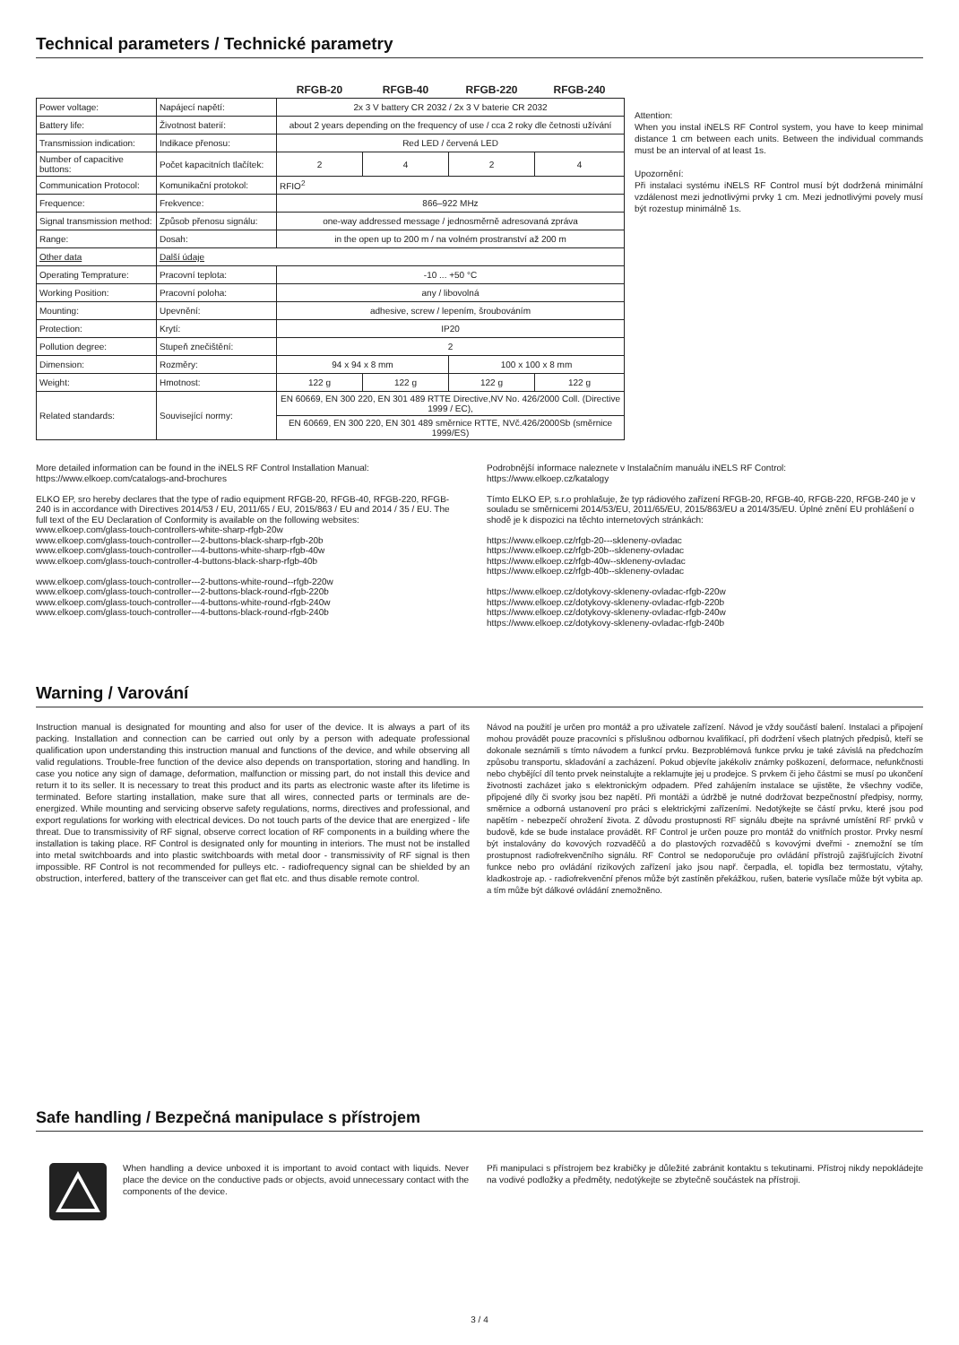Technical parameters / Technické parametry
| | | RFGB-20 | RFGB-40 | RFGB-220 | RFGB-240 |
| --- | --- | --- | --- | --- | --- |
| Power voltage: | Napájecí napětí: | 2x 3 V battery CR 2032 / 2x 3 V baterie CR 2032 | | | |
| Battery life: | Životnost baterií: | about 2 years depending on the frequency of use / cca 2 roky dle četnosti užívání | | | |
| Transmission indication: | Indikace přenosu: | Red LED / červená LED | | | |
| Number of capacitive buttons: | Počet kapacitních tlačítek: | 2 | 4 | 2 | 4 |
| Communication Protocol: | Komunikační protokol: | RFIO<sup>2</sup> | | | |
| Frequence: | Frekvence: | 866–922 MHz | | | |
| Signal transmission method: | Způsob přenosu signálu: | one-way addressed message / jednosměrně adresovaná zpráva | | | |
| Range: | Dosah: | in the open up to 200 m / na volném prostranství až 200 m | | | |
| Other data | Další údaje | | | | |
| Operating Temprature: | Pracovní teplota: | -10 ... +50 °C | | | |
| Working Position: | Pracovní poloha: | any / libovolná | | | |
| Mounting: | Upevnění: | adhesive, screw / lepením, šroubováním | | | |
| Protection: | Krytí: | IP20 | | | |
| Pollution degree: | Stupeň znečištění: | 2 | | | |
| Dimension: | Rozměry: | 94 x 94 x 8 mm | | 100 x 100 x 8 mm | |
| Weight: | Hmotnost: | 122 g | 122 g | 122 g | 122 g |
| Related standards: | Související normy: | EN 60669, EN 300 220, EN 301 489 RTTE Directive,NV No. 426/2000 Coll. (Directive 1999 / EC), | | | |
| | | EN 60669, EN 300 220, EN 301 489 směrnice RTTE, NVč.426/2000Sb (směrnice 1999/ES) | | | |
Attention:
When you instal iNELS RF Control system, you have to keep minimal distance 1 cm between each units. Between the individual commands must be an interval of at least 1s.
Upozornění:
Při instalaci systému iNELS RF Control musí být dodržená minimální vzdálenost mezi jednotlivými prvky 1 cm. Mezi jednotlivými povely musí být rozestup minimálně 1s.
More detailed information can be found in the iNELS RF Control Installation Manual:
https://www.elkoep.com/catalogs-and-brochures
ELKO EP, sro hereby declares that the type of radio equipment RFGB-20, RFGB-40, RFGB-220, RFGB-240 is in accordance with Directives 2014/53 / EU, 2011/65 / EU, 2015/863 / EU and 2014 / 35 / EU. The full text of the EU Declaration of Conformity is available on the following websites:
www.elkoep.com/glass-touch-controllers-white-sharp-rfgb-20w
www.elkoep.com/glass-touch-controller---2-buttons-black-sharp-rfgb-20b
www.elkoep.com/glass-touch-controller---4-buttons-white-sharp-rfgb-40w
www.elkoep.com/glass-touch-controller-4-buttons-black-sharp-rfgb-40b
www.elkoep.com/glass-touch-controller---2-buttons-white-round--rfgb-220w
www.elkoep.com/glass-touch-controller---2-buttons-black-round-rfgb-220b
www.elkoep.com/glass-touch-controller---4-buttons-white-round-rfgb-240w
www.elkoep.com/glass-touch-controller---4-buttons-black-round-rfgb-240b
Podrobnější informace naleznete v Instalačním manuálu iNELS RF Control:
https://www.elkoep.cz/katalogy
Tímto ELKO EP, s.r.o prohlašuje, že typ rádiového zařízení RFGB-20, RFGB-40, RFGB-220, RFGB-240 je v souladu se směrnicemi 2014/53/EU, 2011/65/EU, 2015/863/EU a 2014/35/EU. Úplné znění EU prohlášení o shodě je k dispozici na těchto internetových stránkách:
https://www.elkoep.cz/rfgb-20---skleneny-ovladac
https://www.elkoep.cz/rfgb-20b--skleneny-ovladac
https://www.elkoep.cz/rfgb-40w--skleneny-ovladac
https://www.elkoep.cz/rfgb-40b--skleneny-ovladac
https://www.elkoep.cz/dotykovy-skleneny-ovladac-rfgb-220w
https://www.elkoep.cz/dotykovy-skleneny-ovladac-rfgb-220b
https://www.elkoep.cz/dotykovy-skleneny-ovladac-rfgb-240w
https://www.elkoep.cz/dotykovy-skleneny-ovladac-rfgb-240b
Warning / Varování
Instruction manual is designated for mounting and also for user of the device. It is always a part of its packing. Installation and connection can be carried out only by a person with adequate professional qualification upon understanding this instruction manual and functions of the device, and while observing all valid regulations. Trouble-free function of the device also depends on transportation, storing and handling. In case you notice any sign of damage, deformation, malfunction or missing part, do not install this device and return it to its seller. It is necessary to treat this product and its parts as electronic waste after its lifetime is terminated. Before starting installation, make sure that all wires, connected parts or terminals are de-energized. While mounting and servicing observe safety regulations, norms, directives and professional, and export regulations for working with electrical devices. Do not touch parts of the device that are energized - life threat. Due to transmissivity of RF signal, observe correct location of RF components in a building where the installation is taking place. RF Control is designated only for mounting in interiors. The must not be installed into metal switchboards and into plastic switchboards with metal door - transmissivity of RF signal is then impossible. RF Control is not recommended for pulleys etc. - radiofrequency signal can be shielded by an obstruction, interfered, battery of the transceiver can get flat etc. and thus disable remote control.
Návod na použití je určen pro montáž a pro uživatele zařízení. Návod je vždy součástí balení. Instalaci a připojení mohou provádět pouze pracovníci s příslušnou odbornou kvalifikací, při dodržení všech platných předpisů, kteří se dokonale seznámili s tímto návodem a funkcí prvku. Bezproblémová funkce prvku je také závislá na předchozím způsobu transportu, skladování a zacházení. Pokud objevíte jakékoliv známky poškození, deformace, nefunkčnosti nebo chybějící díl tento prvek neinstalujte a reklamujte jej u prodejce. S prvkem či jeho částmi se musí po ukončení životnosti zacházet jako s elektronickým odpadem. Před zahájením instalace se ujistěte, že všechny vodiče, připojené díly či svorky jsou bez napětí. Při montáži a údržbě je nutné dodržovat bezpečnostní předpisy, normy, směrnice a odborná ustanovení pro práci s elektrickými zařízeními. Nedotýkejte se částí prvku, které jsou pod napětím - nebezpečí ohrožení života. Z důvodu prostupnosti RF signálu dbejte na správné umístění RF prvků v budově, kde se bude instalace provádět. RF Control je určen pouze pro montáž do vnitřních prostor. Prvky nesmí být instalovány do kovových rozvaděčů a do plastových rozvaděčů s kovovými dveřmi - znemožní se tím prostupnost radiofrekvenčního signálu. RF Control se nedoporučuje pro ovládání přístrojů zajišťujících životní funkce nebo pro ovládání rizikových zařízení jako jsou např. čerpadla, el. topidla bez termostatu, výtahy, kladkostroje ap. - radiofrekvenční přenos může být zastíněn překážkou, rušen, baterie vysílače může být vybita ap. a tím může být dálkové ovládání znemožněno.
Safe handling / Bezpečná manipulace s přístrojem
When handling a device unboxed it is important to avoid contact with liquids. Never place the device on the conductive pads or objects, avoid unnecessary contact with the components of the device.
Při manipulaci s přístrojem bez krabičky je důležité zabránit kontaktu s tekutinami. Přístroj nikdy nepokládejte na vodivé podložky a předměty, nedotýkejte se zbytečně součástek na přístroji.
3 / 4